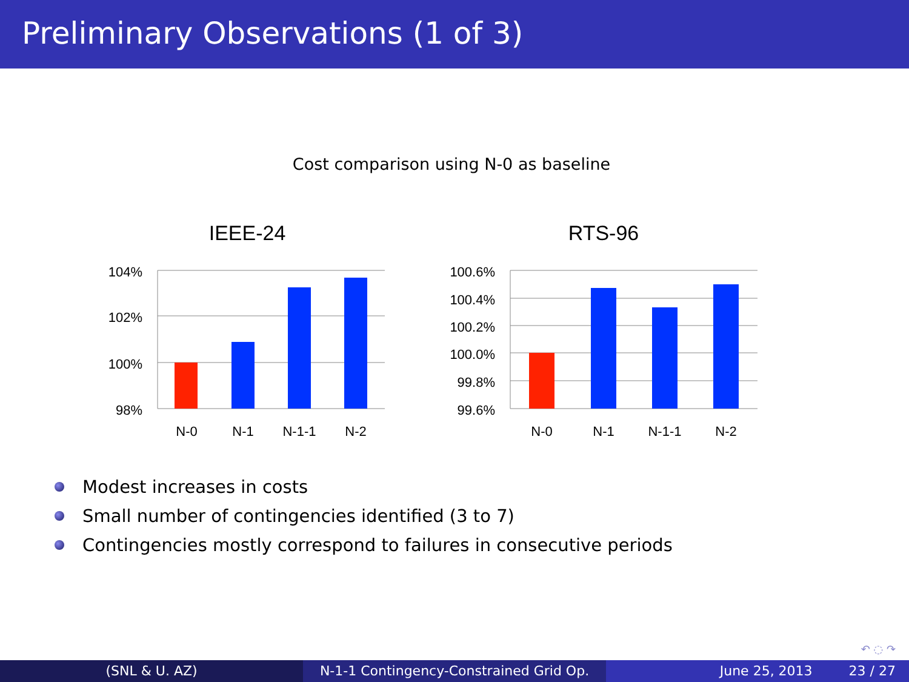Preliminary Observations (1 of 3)
Cost comparison using N-0 as baseline
IEEE-24
104%
102%
100%
98%
N-0
N-1
N-1-1
N-2
RTS-96
100.6%
100.4%
100.2%
100.0%
99.8%
99.6%
N-0
N-1
N-1-1
N-2
Modest increases in costs
Small number of contingencies identified (3 to 7)
Contingencies mostly correspond to failures in consecutive periods
↶ ◌ ↷
(SNL & U. AZ) N-1-1 Contingency-Constrained Grid Op.
June 25, 2013 23 / 27